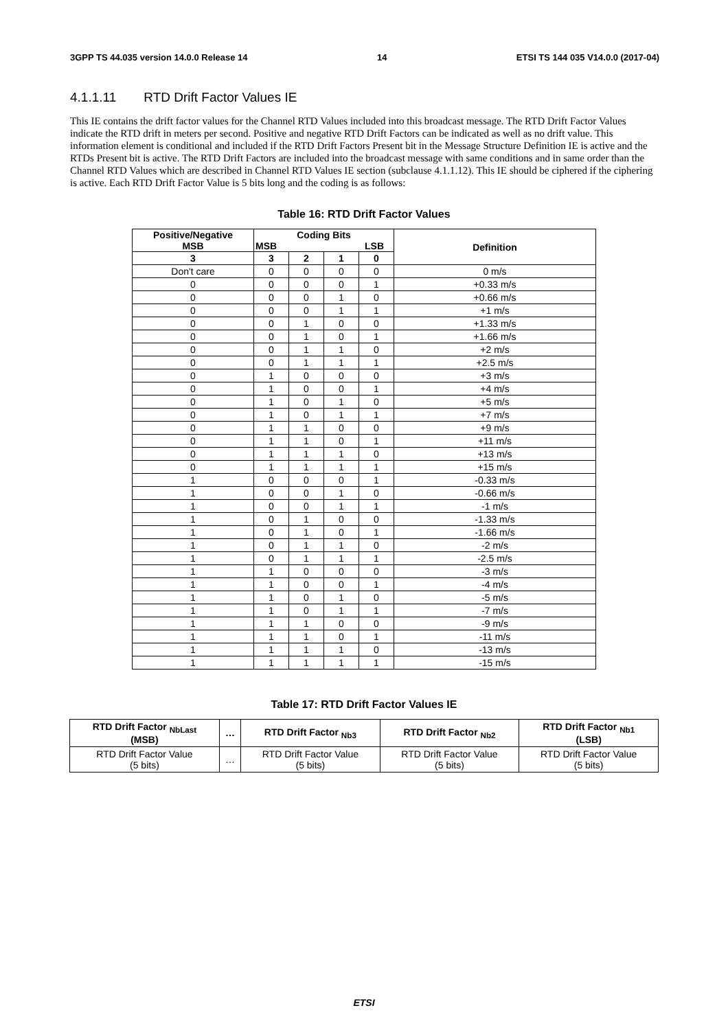3GPP TS 44.035 version 14.0.0 Release 14 14 ETSI TS 144 035 V14.0.0 (2017-04)
4.1.1.11 RTD Drift Factor Values IE
This IE contains the drift factor values for the Channel RTD Values included into this broadcast message. The RTD Drift Factor Values indicate the RTD drift in meters per second. Positive and negative RTD Drift Factors can be indicated as well as no drift value. This information element is conditional and included if the RTD Drift Factors Present bit in the Message Structure Definition IE is active and the RTDs Present bit is active. The RTD Drift Factors are included into the broadcast message with same conditions and in same order than the Channel RTD Values which are described in Channel RTD Values IE section (subclause 4.1.1.12). This IE should be ciphered if the ciphering is active. Each RTD Drift Factor Value is 5 bits long and the coding is as follows:
Table 16: RTD Drift Factor Values
| Positive/Negative MSB | Coding Bits MSB LSB | | | | Definition |
| --- | --- | --- | --- | --- | --- |
| 3 | 3 | 2 | 1 | 0 | |
| Don't care | 0 | 0 | 0 | 0 | 0 m/s |
| 0 | 0 | 0 | 0 | 1 | +0.33 m/s |
| 0 | 0 | 0 | 1 | 0 | +0.66 m/s |
| 0 | 0 | 0 | 1 | 1 | +1 m/s |
| 0 | 0 | 1 | 0 | 0 | +1.33 m/s |
| 0 | 0 | 1 | 0 | 1 | +1.66 m/s |
| 0 | 0 | 1 | 1 | 0 | +2 m/s |
| 0 | 0 | 1 | 1 | 1 | +2.5 m/s |
| 0 | 1 | 0 | 0 | 0 | +3 m/s |
| 0 | 1 | 0 | 0 | 1 | +4 m/s |
| 0 | 1 | 0 | 1 | 0 | +5 m/s |
| 0 | 1 | 0 | 1 | 1 | +7 m/s |
| 0 | 1 | 1 | 0 | 0 | +9 m/s |
| 0 | 1 | 1 | 0 | 1 | +11 m/s |
| 0 | 1 | 1 | 1 | 0 | +13 m/s |
| 0 | 1 | 1 | 1 | 1 | +15 m/s |
| 1 | 0 | 0 | 0 | 1 | -0.33 m/s |
| 1 | 0 | 0 | 1 | 0 | -0.66 m/s |
| 1 | 0 | 0 | 1 | 1 | -1 m/s |
| 1 | 0 | 1 | 0 | 0 | -1.33 m/s |
| 1 | 0 | 1 | 0 | 1 | -1.66 m/s |
| 1 | 0 | 1 | 1 | 0 | -2 m/s |
| 1 | 0 | 1 | 1 | 1 | -2.5 m/s |
| 1 | 1 | 0 | 0 | 0 | -3 m/s |
| 1 | 1 | 0 | 0 | 1 | -4 m/s |
| 1 | 1 | 0 | 1 | 0 | -5 m/s |
| 1 | 1 | 0 | 1 | 1 | -7 m/s |
| 1 | 1 | 1 | 0 | 0 | -9 m/s |
| 1 | 1 | 1 | 0 | 1 | -11 m/s |
| 1 | 1 | 1 | 1 | 0 | -13 m/s |
| 1 | 1 | 1 | 1 | 1 | -15 m/s |
Table 17: RTD Drift Factor Values IE
| RTD Drift Factor <sub>NbLast</sub> (MSB) | … | RTD Drift Factor <sub>Nb3</sub> | RTD Drift Factor <sub>Nb2</sub> | RTD Drift Factor <sub>Nb1</sub> (LSB) |
| --- | --- | --- | --- | --- |
| RTD Drift Factor Value (5 bits) | … | RTD Drift Factor Value (5 bits) | RTD Drift Factor Value (5 bits) | RTD Drift Factor Value (5 bits) |
ETSI